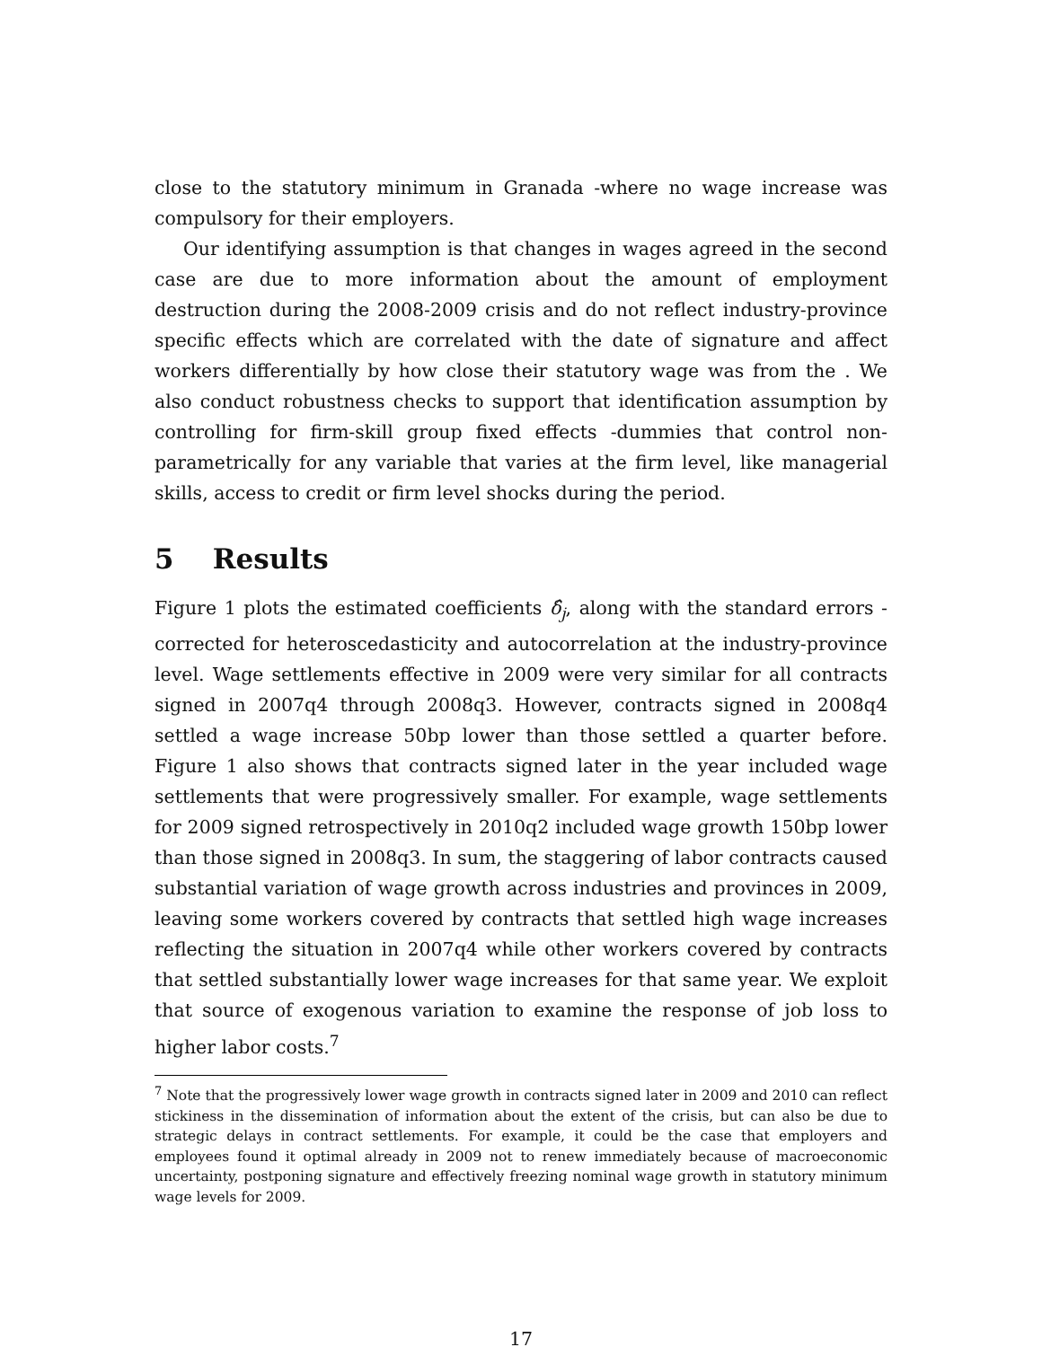close to the statutory minimum in Granada -where no wage increase was compulsory for their employers.
Our identifying assumption is that changes in wages agreed in the second case are due to more information about the amount of employment destruction during the 2008-2009 crisis and do not reflect industry-province specific effects which are correlated with the date of signature and affect workers differentially by how close their statutory wage was from the . We also conduct robustness checks to support that identification assumption by controlling for firm-skill group fixed effects -dummies that control non-parametrically for any variable that varies at the firm level, like managerial skills, access to credit or firm level shocks during the period.
5 Results
Figure 1 plots the estimated coefficients δ̂<sub>j</sub>, along with the standard errors -corrected for heteroscedasticity and autocorrelation at the industry-province level. Wage settlements effective in 2009 were very similar for all contracts signed in 2007q4 through 2008q3. However, contracts signed in 2008q4 settled a wage increase 50bp lower than those settled a quarter before. Figure 1 also shows that contracts signed later in the year included wage settlements that were progressively smaller. For example, wage settlements for 2009 signed retrospectively in 2010q2 included wage growth 150bp lower than those signed in 2008q3. In sum, the staggering of labor contracts caused substantial variation of wage growth across industries and provinces in 2009, leaving some workers covered by contracts that settled high wage increases reflecting the situation in 2007q4 while other workers covered by contracts that settled substantially lower wage increases for that same year. We exploit that source of exogenous variation to examine the response of job loss to higher labor costs.<sup>7</sup>
<sup>7</sup> Note that the progressively lower wage growth in contracts signed later in 2009 and 2010 can reflect stickiness in the dissemination of information about the extent of the crisis, but can also be due to strategic delays in contract settlements. For example, it could be the case that employers and employees found it optimal already in 2009 not to renew immediately because of macroeconomic uncertainty, postponing signature and effectively freezing nominal wage growth in statutory minimum wage levels for 2009.
17